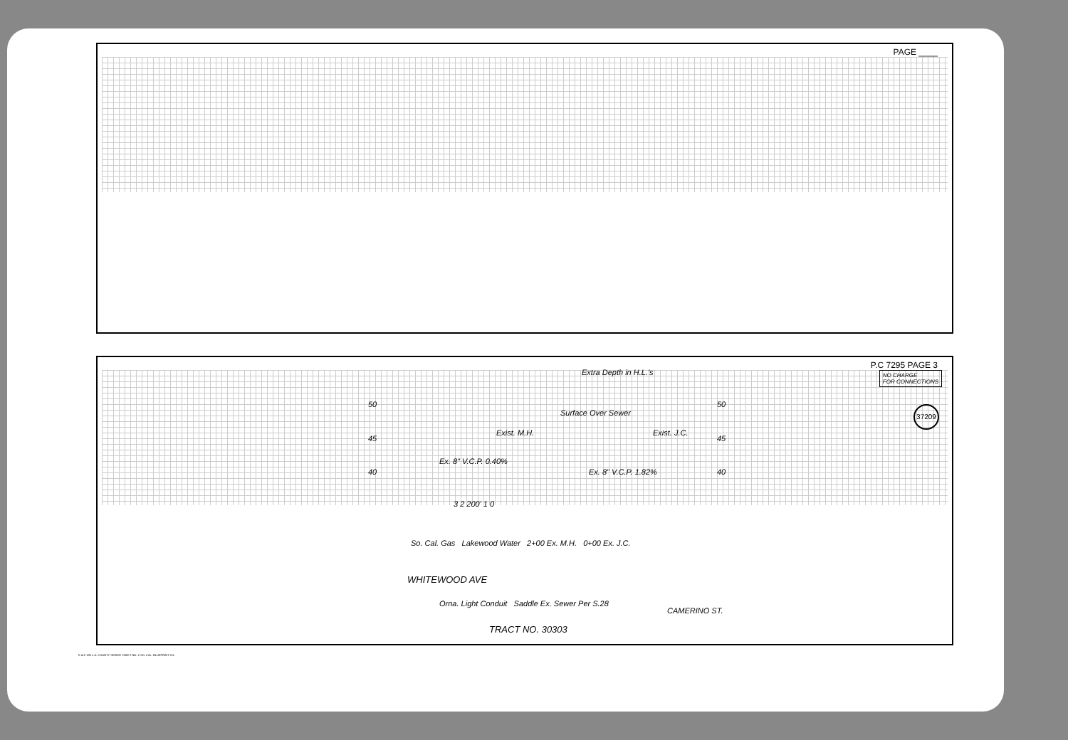PAGE ____
P.C 7295 PAGE 3
NO CHARGE
FOR CONNECTIONS
37209 50
45
40
50
45
40
Extra Depth in H.L.'s
Surface Over Sewer
Ex. 8" V.C.P. 0.40%
Ex. 8" V.C.P. 1.82%
Exist. M.H. Exist. J.C.
3 2 200' 1 0
So. Cal. Gas Lakewood Water 2+00 Ex. M.H. 0+00 Ex. J.C.
WHITEWOOD AVE
Orna. Light Conduit Saddle Ex. Sewer Per S.28
TRACT NO. 30303
CAMERINO ST.
K & E 190 L.A. COUNTY SEWER SHEET NO. 2 SO. CAL. BLUEPRINT CO.